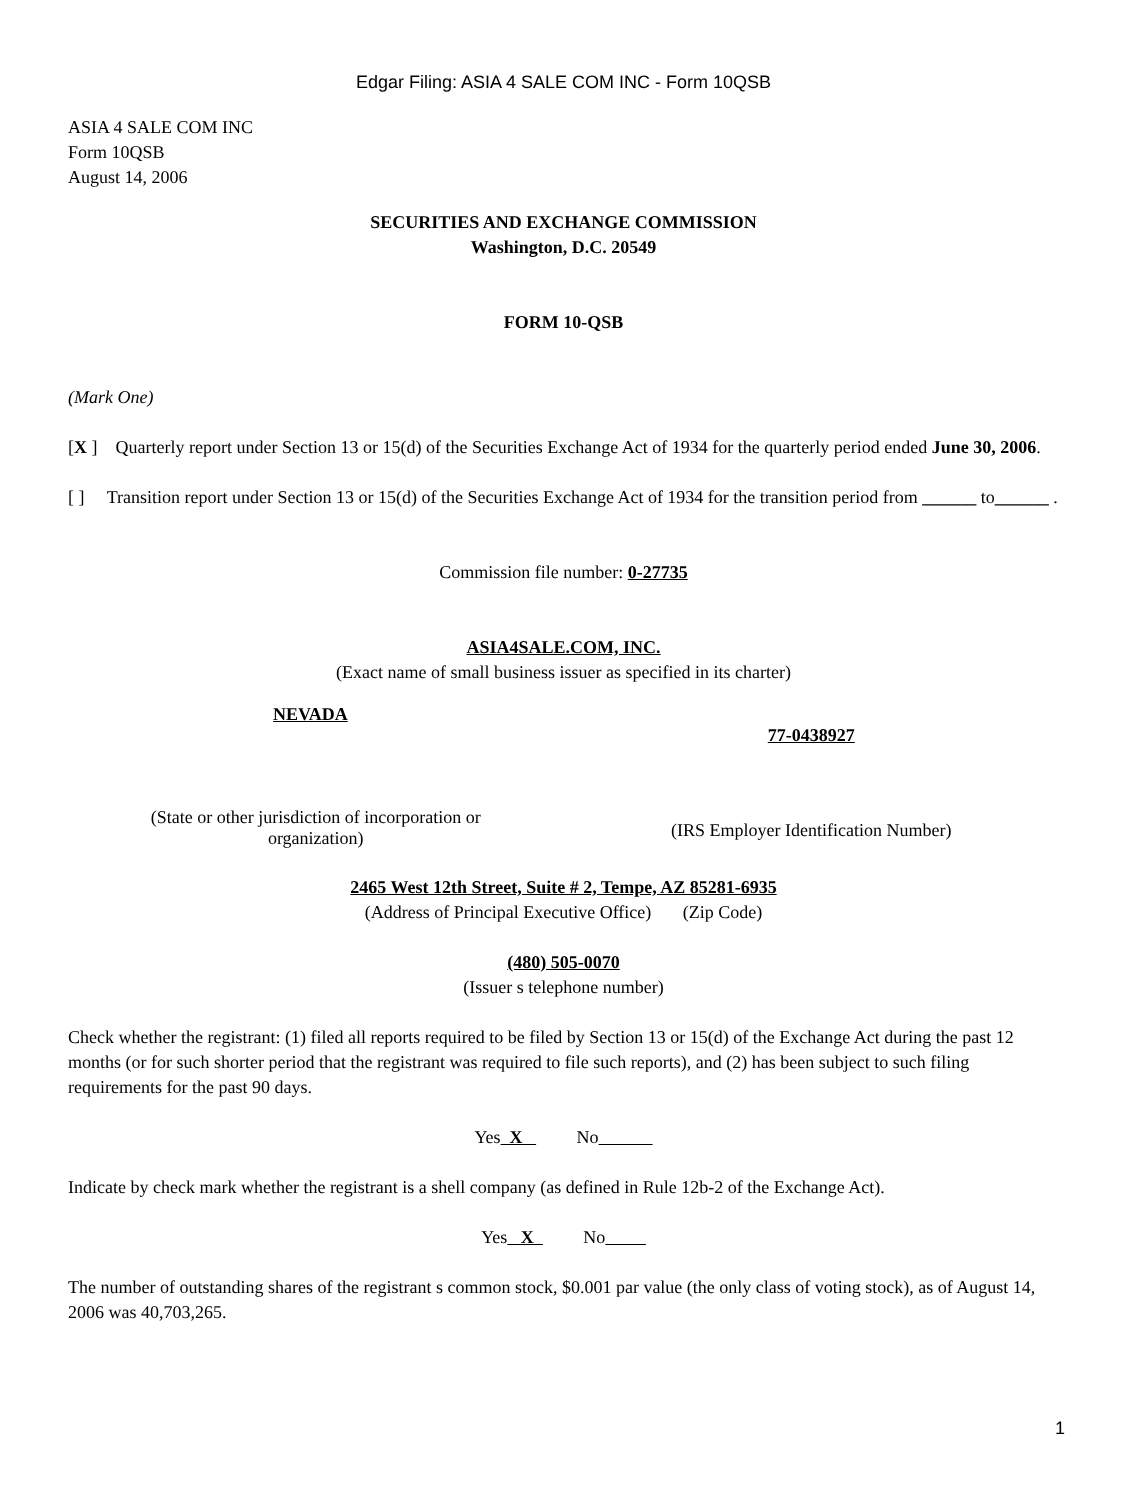Edgar Filing: ASIA 4 SALE COM INC - Form 10QSB
ASIA 4 SALE COM INC
Form 10QSB
August 14, 2006
SECURITIES AND EXCHANGE COMMISSION
Washington, D.C. 20549
FORM 10-QSB
(Mark One)
[X ] Quarterly report under Section 13 or 15(d) of the Securities Exchange Act of 1934 for the quarterly period ended June 30, 2006.
[ ] Transition report under Section 13 or 15(d) of the Securities Exchange Act of 1934 for the transition period from ______ to______ .
Commission file number: 0-27735
ASIA4SALE.COM, INC.
(Exact name of small business issuer as specified in its charter)
| NEVADA | 77-0438927 |
| (State or other jurisdiction of incorporation or organization) | (IRS Employer Identification Number) |
2465 West 12th Street, Suite # 2, Tempe, AZ 85281-6935
(Address of Principal Executive Office) (Zip Code)
(480) 505-0070
(Issuer s telephone number)
Check whether the registrant: (1) filed all reports required to be filed by Section 13 or 15(d) of the Exchange Act during the past 12 months (or for such shorter period that the registrant was required to file such reports), and (2) has been subject to such filing requirements for the past 90 days.
Yes X No
Indicate by check mark whether the registrant is a shell company (as defined in Rule 12b-2 of the Exchange Act).
Yes X No
The number of outstanding shares of the registrant s common stock, $0.001 par value (the only class of voting stock), as of August 14, 2006 was 40,703,265.
1